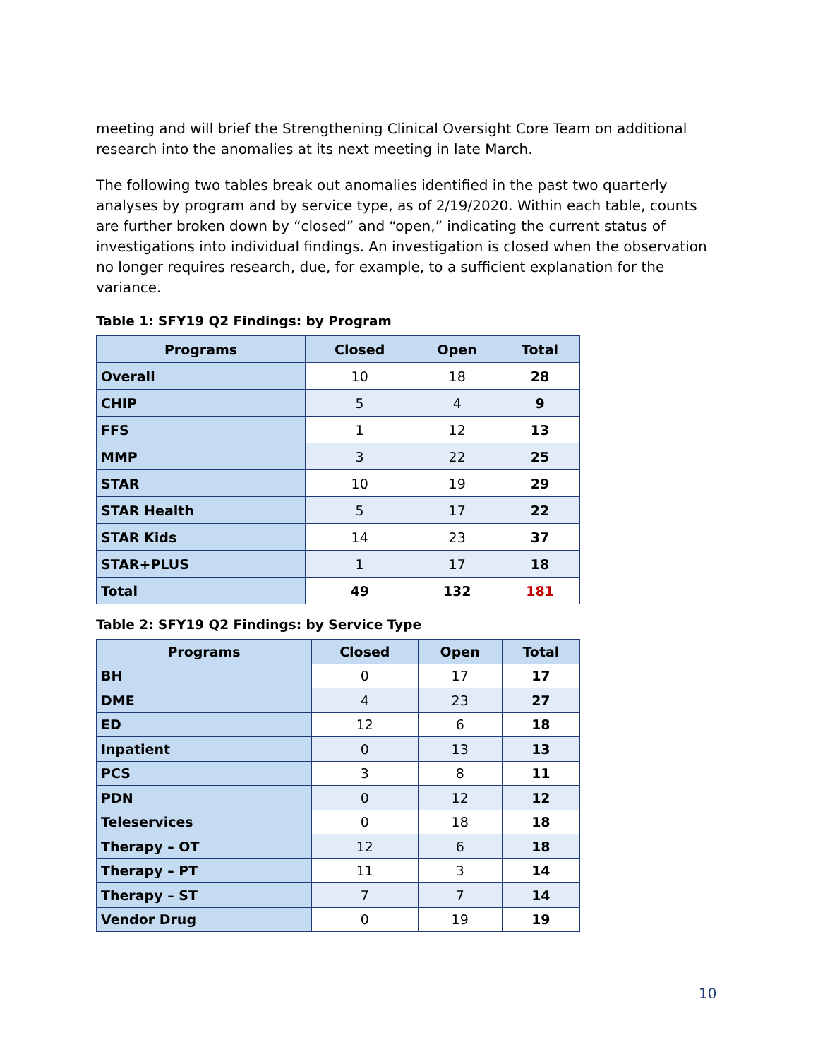meeting and will brief the Strengthening Clinical Oversight Core Team on additional research into the anomalies at its next meeting in late March.
The following two tables break out anomalies identified in the past two quarterly analyses by program and by service type, as of 2/19/2020. Within each table, counts are further broken down by “closed” and “open,” indicating the current status of investigations into individual findings. An investigation is closed when the observation no longer requires research, due, for example, to a sufficient explanation for the variance.
Table 1: SFY19 Q2 Findings: by Program
| Programs | Closed | Open | Total |
| --- | --- | --- | --- |
| Overall | 10 | 18 | 28 |
| CHIP | 5 | 4 | 9 |
| FFS | 1 | 12 | 13 |
| MMP | 3 | 22 | 25 |
| STAR | 10 | 19 | 29 |
| STAR Health | 5 | 17 | 22 |
| STAR Kids | 14 | 23 | 37 |
| STAR+PLUS | 1 | 17 | 18 |
| Total | 49 | 132 | 181 |
Table 2: SFY19 Q2 Findings: by Service Type
| Programs | Closed | Open | Total |
| --- | --- | --- | --- |
| BH | 0 | 17 | 17 |
| DME | 4 | 23 | 27 |
| ED | 12 | 6 | 18 |
| Inpatient | 0 | 13 | 13 |
| PCS | 3 | 8 | 11 |
| PDN | 0 | 12 | 12 |
| Teleservices | 0 | 18 | 18 |
| Therapy – OT | 12 | 6 | 18 |
| Therapy – PT | 11 | 3 | 14 |
| Therapy – ST | 7 | 7 | 14 |
| Vendor Drug | 0 | 19 | 19 |
10